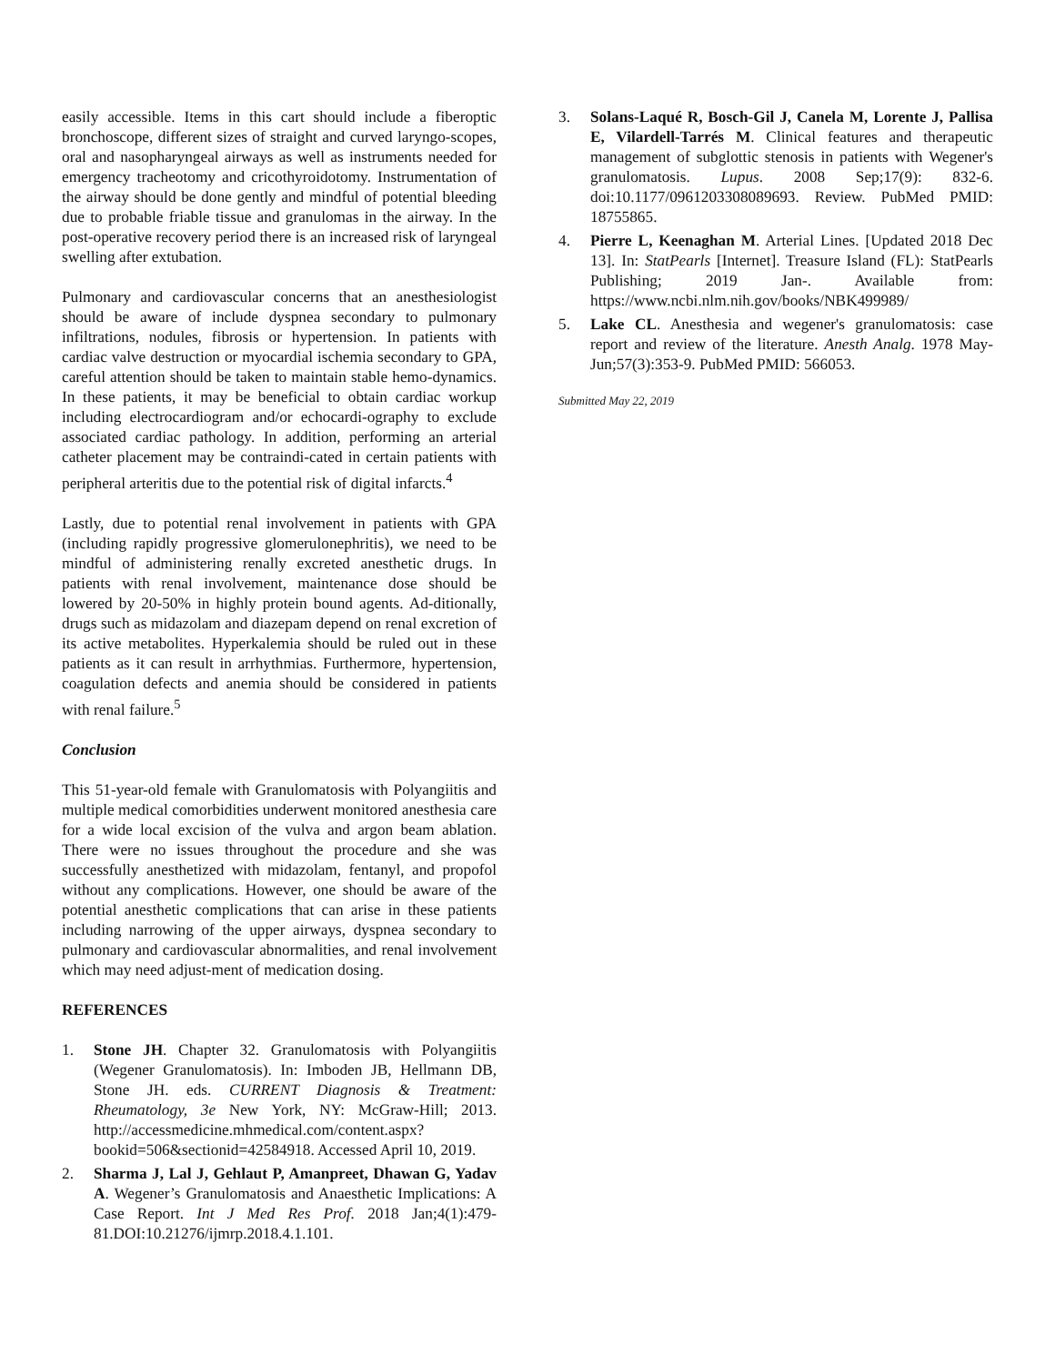easily accessible. Items in this cart should include a fiberoptic bronchoscope, different sizes of straight and curved laryngo-scopes, oral and nasopharyngeal airways as well as instruments needed for emergency tracheotomy and cricothyroidotomy. Instrumentation of the airway should be done gently and mindful of potential bleeding due to probable friable tissue and granulomas in the airway. In the post-operative recovery period there is an increased risk of laryngeal swelling after extubation.
Pulmonary and cardiovascular concerns that an anesthesiologist should be aware of include dyspnea secondary to pulmonary infiltrations, nodules, fibrosis or hypertension. In patients with cardiac valve destruction or myocardial ischemia secondary to GPA, careful attention should be taken to maintain stable hemo-dynamics. In these patients, it may be beneficial to obtain cardiac workup including electrocardiogram and/or echocardi-ography to exclude associated cardiac pathology. In addition, performing an arterial catheter placement may be contraindi-cated in certain patients with peripheral arteritis due to the potential risk of digital infarcts.<sup>4</sup>
Lastly, due to potential renal involvement in patients with GPA (including rapidly progressive glomerulonephritis), we need to be mindful of administering renally excreted anesthetic drugs. In patients with renal involvement, maintenance dose should be lowered by 20-50% in highly protein bound agents. Ad-ditionally, drugs such as midazolam and diazepam depend on renal excretion of its active metabolites. Hyperkalemia should be ruled out in these patients as it can result in arrhythmias. Furthermore, hypertension, coagulation defects and anemia should be considered in patients with renal failure.<sup>5</sup>
Conclusion
This 51-year-old female with Granulomatosis with Polyangiitis and multiple medical comorbidities underwent monitored anesthesia care for a wide local excision of the vulva and argon beam ablation. There were no issues throughout the procedure and she was successfully anesthetized with midazolam, fentanyl, and propofol without any complications. However, one should be aware of the potential anesthetic complications that can arise in these patients including narrowing of the upper airways, dyspnea secondary to pulmonary and cardiovascular abnormalities, and renal involvement which may need adjust-ment of medication dosing.
REFERENCES
1. Stone JH. Chapter 32. Granulomatosis with Polyangiitis (Wegener Granulomatosis). In: Imboden JB, Hellmann DB, Stone JH. eds. CURRENT Diagnosis & Treatment: Rheumatology, 3e New York, NY: McGraw-Hill; 2013. http://accessmedicine.mhmedical.com/content.aspx?bookid=506&sectionid=42584918. Accessed April 10, 2019.
2. Sharma J, Lal J, Gehlaut P, Amanpreet, Dhawan G, Yadav A. Wegener’s Granulomatosis and Anaesthetic Implications: A Case Report. Int J Med Res Prof. 2018 Jan;4(1):479-81.DOI:10.21276/ijmrp.2018.4.1.101.
3. Solans-Laqué R, Bosch-Gil J, Canela M, Lorente J, Pallisa E, Vilardell-Tarrés M. Clinical features and therapeutic management of subglottic stenosis in patients with Wegener's granulomatosis. Lupus. 2008 Sep;17(9): 832-6. doi:10.1177/0961203308089693. Review. PubMed PMID: 18755865.
4. Pierre L, Keenaghan M. Arterial Lines. [Updated 2018 Dec 13]. In: StatPearls [Internet]. Treasure Island (FL): StatPearls Publishing; 2019 Jan-. Available from: https://www.ncbi.nlm.nih.gov/books/NBK499989/
5. Lake CL. Anesthesia and wegener's granulomatosis: case report and review of the literature. Anesth Analg. 1978 May-Jun;57(3):353-9. PubMed PMID: 566053.
Submitted May 22, 2019